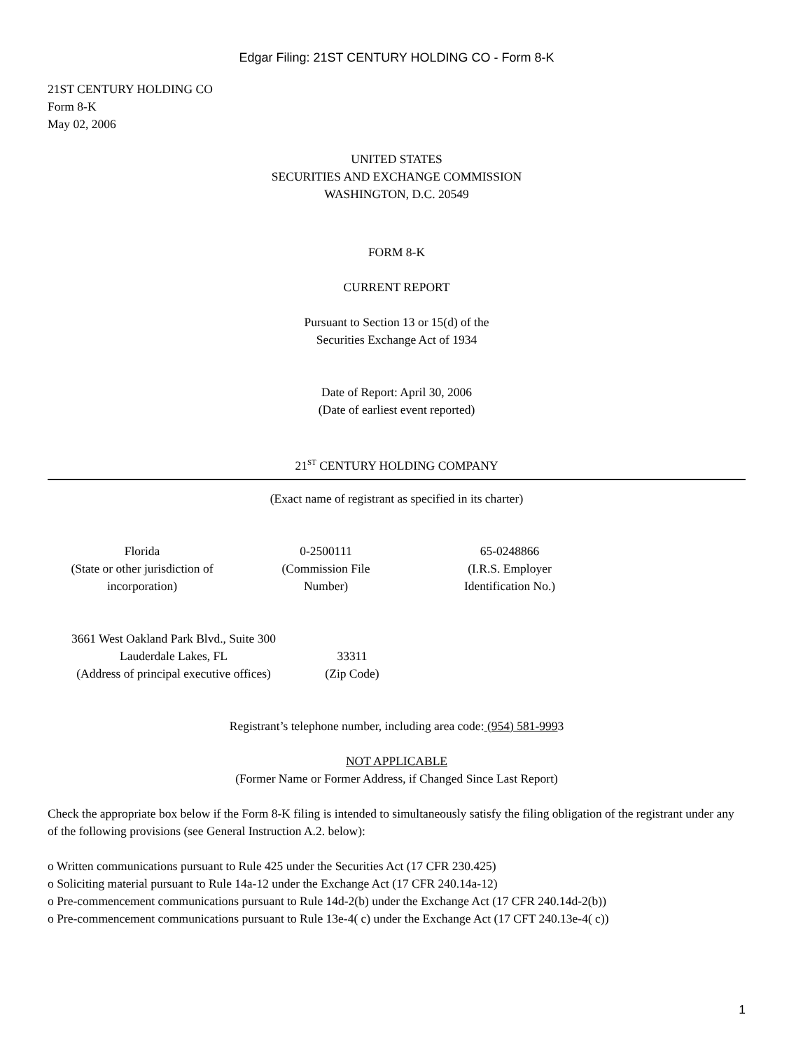Edgar Filing: 21ST CENTURY HOLDING CO - Form 8-K
21ST CENTURY HOLDING CO
Form 8-K
May 02, 2006
UNITED STATES
SECURITIES AND EXCHANGE COMMISSION
WASHINGTON, D.C. 20549
FORM 8-K
CURRENT REPORT
Pursuant to Section 13 or 15(d) of the
Securities Exchange Act of 1934
Date of Report: April 30, 2006
(Date of earliest event reported)
21<sup>ST</sup> CENTURY HOLDING COMPANY
(Exact name of registrant as specified in its charter)
| Florida (State or other jurisdiction of incorporation) | 0-2500111 (Commission File Number) | 65-0248866 (I.R.S. Employer Identification No.) |
| 3661 West Oakland Park Blvd., Suite 300 Lauderdale Lakes, FL (Address of principal executive offices) | 33311 (Zip Code) |
Registrant’s telephone number, including area code: (954) 581-9993
NOT APPLICABLE
(Former Name or Former Address, if Changed Since Last Report)
Check the appropriate box below if the Form 8-K filing is intended to simultaneously satisfy the filing obligation of the registrant under any of the following provisions (see General Instruction A.2. below):
o Written communications pursuant to Rule 425 under the Securities Act (17 CFR 230.425)
o Soliciting material pursuant to Rule 14a-12 under the Exchange Act (17 CFR 240.14a-12)
o Pre-commencement communications pursuant to Rule 14d-2(b) under the Exchange Act (17 CFR 240.14d-2(b))
o Pre-commencement communications pursuant to Rule 13e-4( c) under the Exchange Act (17 CFT 240.13e-4( c))
1